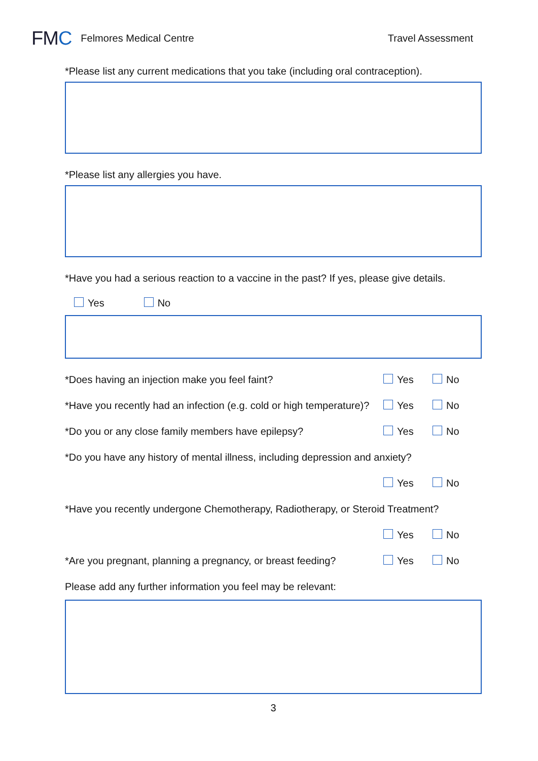FMC
Felmores Medical Centre Travel Assessment
*Please list any current medications that you take (including oral contraception).
*Please list any allergies you have.
*Have you had a serious reaction to a vaccine in the past? If yes, please give details.
Yes No
*Does having an injection make you feel faint? Yes No
*Have you recently had an infection (e.g. cold or high temperature)? Yes No
*Do you or any close family members have epilepsy? Yes No
*Do you have any history of mental illness, including depression and anxiety?
Yes No
*Have you recently undergone Chemotherapy, Radiotherapy, or Steroid Treatment?
Yes No
*Are you pregnant, planning a pregnancy, or breast feeding? Yes No
Please add any further information you feel may be relevant:
3